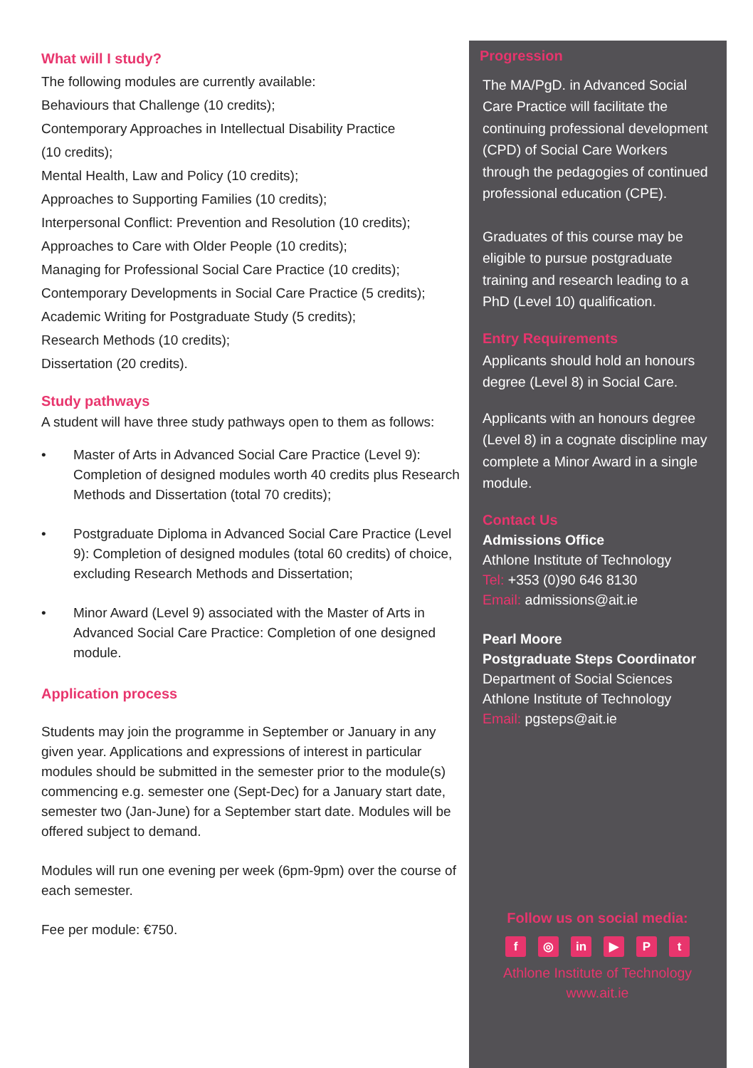What will I study?
The following modules are currently available:
Behaviours that Challenge (10 credits);
Contemporary Approaches in Intellectual Disability Practice
(10 credits);
Mental Health, Law and Policy (10 credits);
Approaches to Supporting Families (10 credits);
Interpersonal Conflict: Prevention and Resolution (10 credits);
Approaches to Care with Older People (10 credits);
Managing for Professional Social Care Practice (10 credits);
Contemporary Developments in Social Care Practice (5 credits);
Academic Writing for Postgraduate Study (5 credits);
Research Methods (10 credits);
Dissertation (20 credits).
Study pathways
A student will have three study pathways open to them as follows:
• Master of Arts in Advanced Social Care Practice (Level 9): Completion of designed modules worth 40 credits plus Research Methods and Dissertation (total 70 credits);
• Postgraduate Diploma in Advanced Social Care Practice (Level 9): Completion of designed modules (total 60 credits) of choice, excluding Research Methods and Dissertation;
• Minor Award (Level 9) associated with the Master of Arts in Advanced Social Care Practice: Completion of one designed module.
Application process
Students may join the programme in September or January in any given year. Applications and expressions of interest in particular modules should be submitted in the semester prior to the module(s) commencing e.g. semester one (Sept-Dec) for a January start date, semester two (Jan-June) for a September start date. Modules will be offered subject to demand.
Modules will run one evening per week (6pm-9pm) over the course of each semester.
Fee per module: €750.
Progression
The MA/PgD. in Advanced Social Care Practice will facilitate the continuing professional development (CPD) of Social Care Workers through the pedagogies of continued professional education (CPE).
Graduates of this course may be eligible to pursue postgraduate training and research leading to a PhD (Level 10) qualification.
Entry Requirements
Applicants should hold an honours degree (Level 8) in Social Care.
Applicants with an honours degree (Level 8) in a cognate discipline may complete a Minor Award in a single module.
Contact Us
Admissions Office
Athlone Institute of Technology
Tel: +353 (0)90 646 8130
Email: admissions@ait.ie
Pearl Moore
Postgraduate Steps Coordinator
Department of Social Sciences
Athlone Institute of Technology
Email: pgsteps@ait.ie
Follow us on social media:
f ◎ in ▶ P t
Athlone Institute of Technology
www.ait.ie